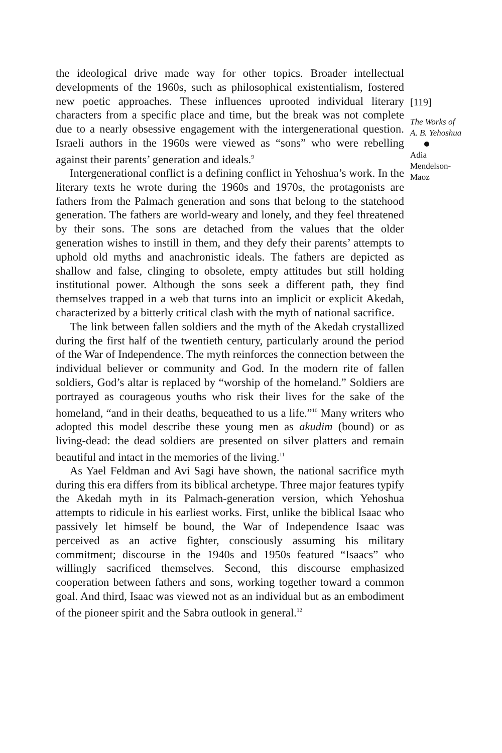the ideological drive made way for other topics. Broader intellectual developments of the 1960s, such as philosophical existentialism, fostered new poetic approaches. These influences uprooted individual literary characters from a specific place and time, but the break was not complete due to a nearly obsessive engagement with the intergenerational question. Israeli authors in the 1960s were viewed as “sons” who were rebelling against their parents’ generation and ideals.<sup>9</sup>
Intergenerational conflict is a defining conflict in Yehoshua’s work. In the literary texts he wrote during the 1960s and 1970s, the protagonists are fathers from the Palmach generation and sons that belong to the statehood generation. The fathers are world-weary and lonely, and they feel threatened by their sons. The sons are detached from the values that the older generation wishes to instill in them, and they defy their parents’ attempts to uphold old myths and anachronistic ideals. The fathers are depicted as shallow and false, clinging to obsolete, empty attitudes but still holding institutional power. Although the sons seek a different path, they find themselves trapped in a web that turns into an implicit or explicit Akedah, characterized by a bitterly critical clash with the myth of national sacrifice.
The link between fallen soldiers and the myth of the Akedah crystallized during the first half of the twentieth century, particularly around the period of the War of Independence. The myth reinforces the connection between the individual believer or community and God. In the modern rite of fallen soldiers, God’s altar is replaced by “worship of the homeland.” Soldiers are portrayed as courageous youths who risk their lives for the sake of the homeland, “and in their deaths, bequeathed to us a life.”<sup>10</sup> Many writers who adopted this model describe these young men as akudim (bound) or as living-dead: the dead soldiers are presented on silver platters and remain beautiful and intact in the memories of the living.<sup>11</sup>
As Yael Feldman and Avi Sagi have shown, the national sacrifice myth during this era differs from its biblical archetype. Three major features typify the Akedah myth in its Palmach-generation version, which Yehoshua attempts to ridicule in his earliest works. First, unlike the biblical Isaac who passively let himself be bound, the War of Independence Isaac was perceived as an active fighter, consciously assuming his military commitment; discourse in the 1940s and 1950s featured “Isaacs” who willingly sacrificed themselves. Second, this discourse emphasized cooperation between fathers and sons, working together toward a common goal. And third, Isaac was viewed not as an individual but as an embodiment of the pioneer spirit and the Sabra outlook in general.<sup>12</sup>
[119]
The Works of
A. B. Yehoshua
Adia
Mendelson-
Maoz